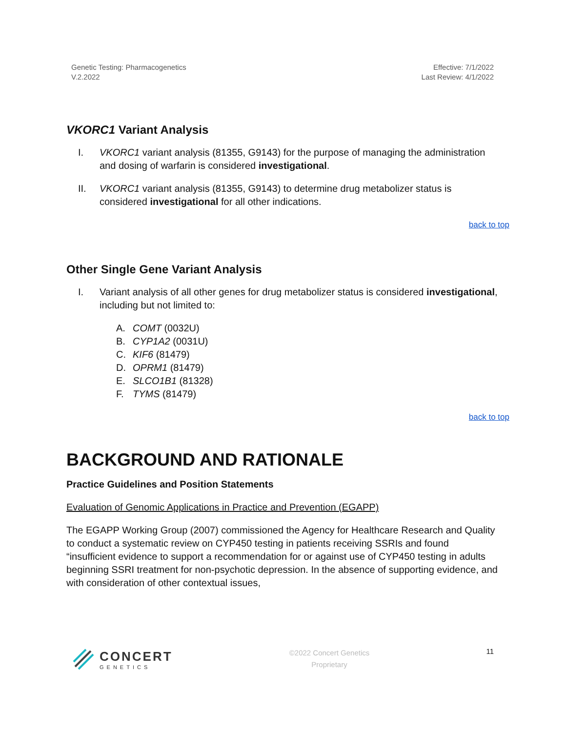Genetic Testing: Pharmacogenetics
V.2.2022
Effective: 7/1/2022
Last Review: 4/1/2022
VKORC1 Variant Analysis
I. VKORC1 variant analysis (81355, G9143) for the purpose of managing the administration and dosing of warfarin is considered investigational.
II. VKORC1 variant analysis (81355, G9143) to determine drug metabolizer status is considered investigational for all other indications.
back to top
Other Single Gene Variant Analysis
I. Variant analysis of all other genes for drug metabolizer status is considered investigational, including but not limited to:
A. COMT (0032U)
B. CYP1A2 (0031U)
C. KIF6 (81479)
D. OPRM1 (81479)
E. SLCO1B1 (81328)
F. TYMS (81479)
back to top
BACKGROUND AND RATIONALE
Practice Guidelines and Position Statements
Evaluation of Genomic Applications in Practice and Prevention (EGAPP)
The EGAPP Working Group (2007) commissioned the Agency for Healthcare Research and Quality to conduct a systematic review on CYP450 testing in patients receiving SSRIs and found “insufficient evidence to support a recommendation for or against use of CYP450 testing in adults beginning SSRI treatment for non-psychotic depression. In the absence of supporting evidence, and with consideration of other contextual issues,
CONCERT
GENETICS
©2022 Concert Genetics
Proprietary
11